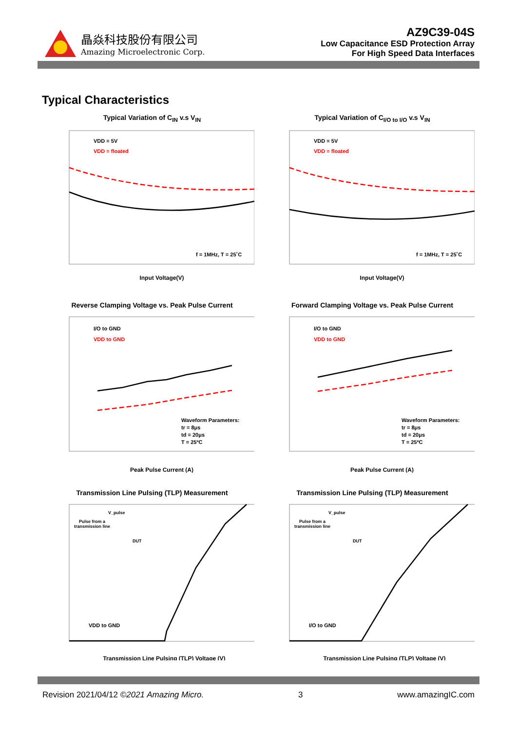晶焱科技股份有限公司
Amazing Microelectronic Corp.
AZ9C39-04S
Low Capacitance ESD Protection Array
For High Speed Data Interfaces
Typical Characteristics
Typical Variation of C<sub>IN</sub> v.s V<sub>IN</sub>
VDD = 5V
VDD = floated
f = 1MHz, T = 25˚C
Input Voltage(V)
Typical Variation of C<sub>I/O to I/O</sub> v.s V<sub>IN</sub>
VDD = 5V
VDD = floated
f = 1MHz, T = 25˚C
Input Voltage(V)
Reverse Clamping Voltage vs. Peak Pulse Current
I/O to GND
VDD to GND
Waveform Parameters:
tr = 8μs
td = 20μs
T = 25ºC
Peak Pulse Current (A)
Forward Clamping Voltage vs. Peak Pulse Current
I/O to GND
VDD to GND
Waveform Parameters:
tr = 8μs
td = 20μs
T = 25ºC
Peak Pulse Current (A)
Transmission Line Pulsing (TLP) Measurement
Pulse from a
transmission line
V_pulse
DUT
VDD to GND
Transmission Line Pulsing (TLP) Voltage (V)
Transmission Line Pulsing (TLP) Measurement
Pulse from a
transmission line
V_pulse
DUT
I/O to GND
Transmission Line Pulsing (TLP) Voltage (V)
Revision 2021/04/12 ©2021 Amazing Micro. 3 www.amazingIC.com